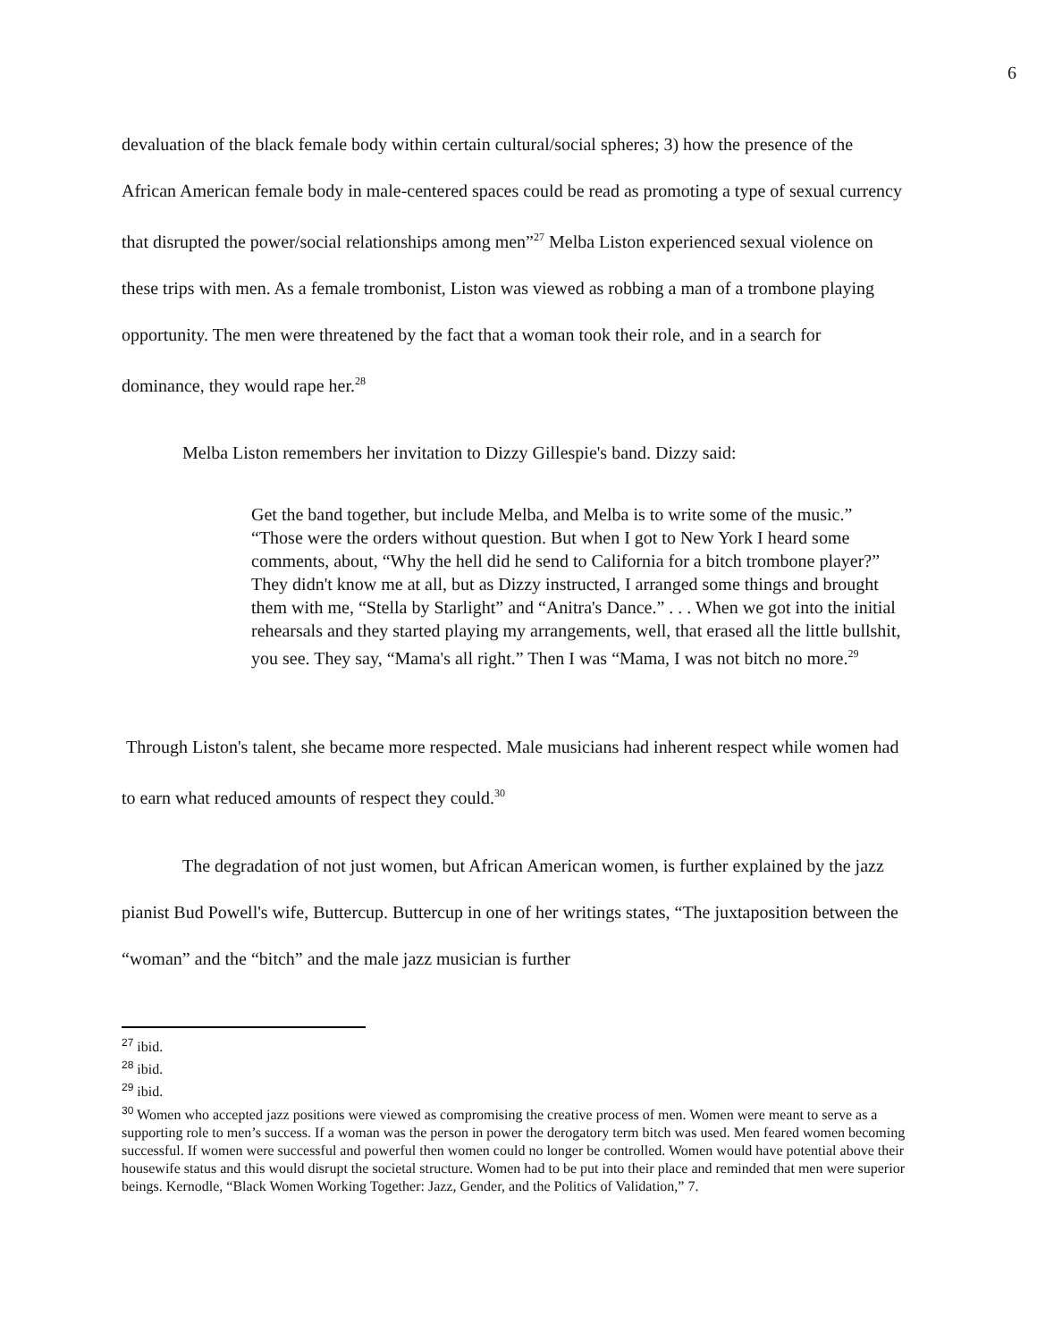6
devaluation of the black female body within certain cultural/social spheres; 3) how the presence of the African American female body in male-centered spaces could be read as promoting a type of sexual currency that disrupted the power/social relationships among men”<sup>27</sup> Melba Liston experienced sexual violence on these trips with men. As a female trombonist, Liston was viewed as robbing a man of a trombone playing opportunity. The men were threatened by the fact that a woman took their role, and in a search for dominance, they would rape her.<sup>28</sup>
Melba Liston remembers her invitation to Dizzy Gillespie's band. Dizzy said:
Get the band together, but include Melba, and Melba is to write some of the music.” “Those were the orders without question. But when I got to New York I heard some comments, about, “Why the hell did he send to California for a bitch trombone player?” They didn't know me at all, but as Dizzy instructed, I arranged some things and brought them with me, “Stella by Starlight” and “Anitra's Dance.” . . . When we got into the initial rehearsals and they started playing my arrangements, well, that erased all the little bullshit, you see. They say, “Mama's all right.” Then I was “Mama, I was not bitch no more.<sup>29</sup>
Through Liston's talent, she became more respected. Male musicians had inherent respect while women had to earn what reduced amounts of respect they could.<sup>30</sup>
The degradation of not just women, but African American women, is further explained by the jazz pianist Bud Powell's wife, Buttercup. Buttercup in one of her writings states, “The juxtaposition between the “woman” and the “bitch” and the male jazz musician is further
<sup>27</sup> ibid.
<sup>28</sup> ibid.
<sup>29</sup> ibid.
<sup>30</sup> Women who accepted jazz positions were viewed as compromising the creative process of men. Women were meant to serve as a supporting role to men’s success. If a woman was the person in power the derogatory term bitch was used. Men feared women becoming successful. If women were successful and powerful then women could no longer be controlled. Women would have potential above their housewife status and this would disrupt the societal structure. Women had to be put into their place and reminded that men were superior beings. Kernodle, “Black Women Working Together: Jazz, Gender, and the Politics of Validation,” 7.